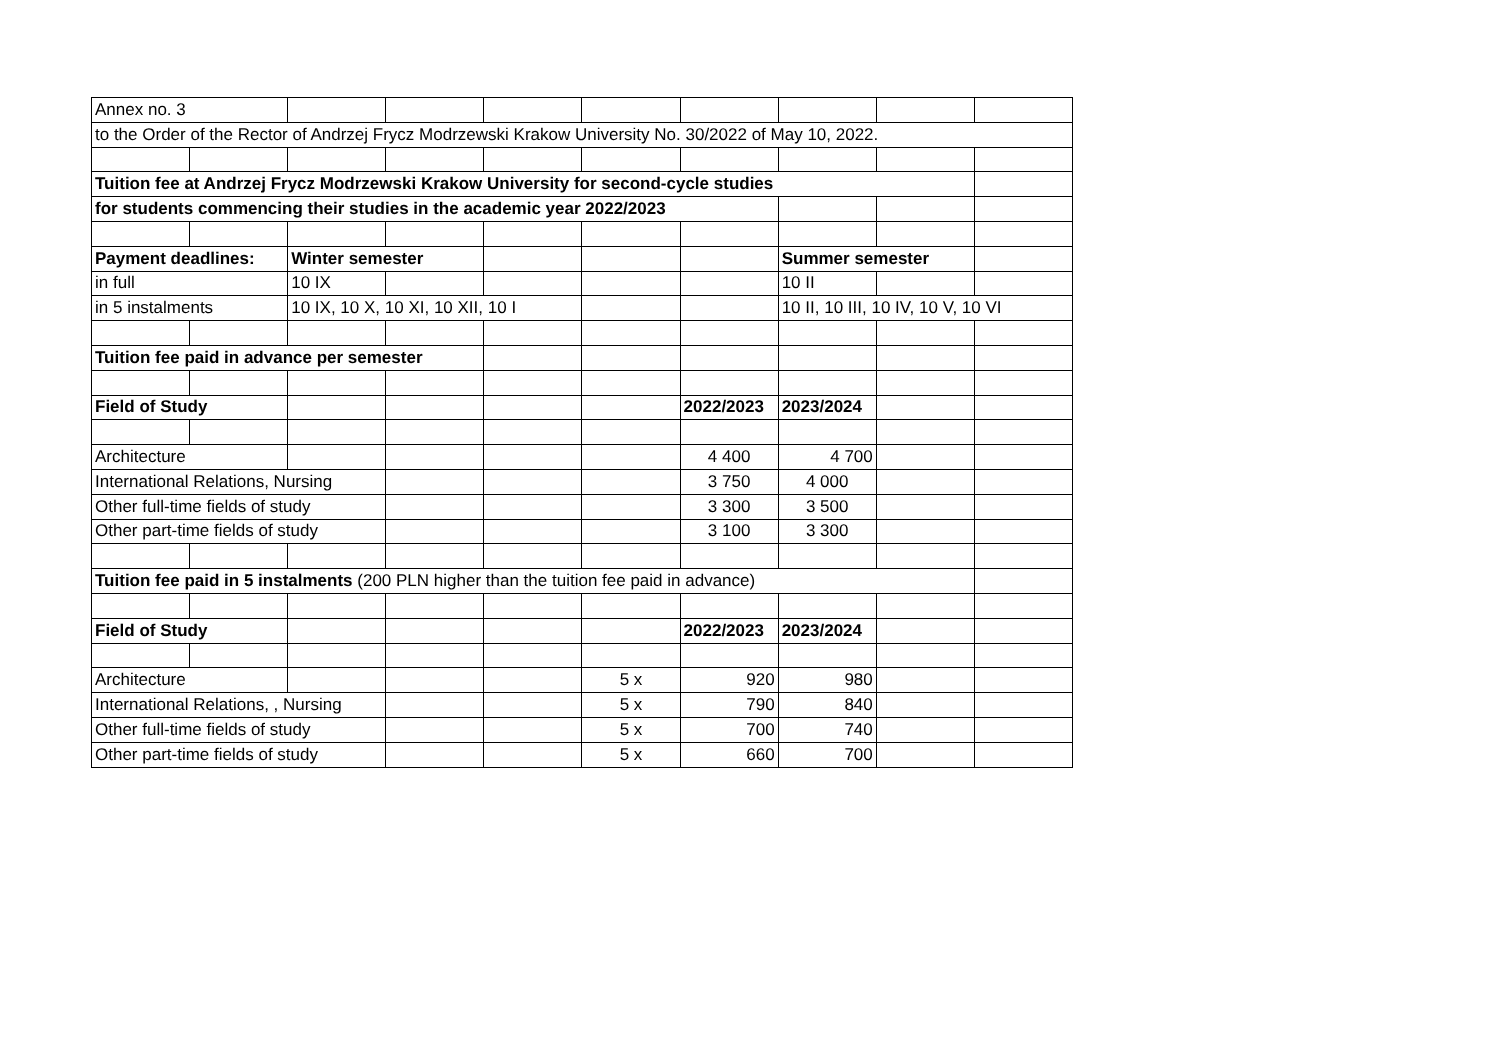| Annex no. 3 | | | | | | | | | |
| to the Order of the Rector of Andrzej Frycz Modrzewski Krakow University No. 30/2022 of May 10, 2022. | | | | | | | | | |
| Tuition fee at Andrzej Frycz Modrzewski Krakow University for second-cycle studies | | | | | | | | | |
| for students commencing their studies in the academic year 2022/2023 | | | | | | | | | |
| Payment deadlines: | | Winter semester | | | | | Summer semester | | |
| in full | | 10 IX | | | | | 10 II | | |
| in 5 instalments | | 10 IX, 10 X, 10 XI, 10 XII, 10 I | | | | | 10 II, 10 III, 10 IV, 10 V, 10 VI | | |
| Tuition fee paid in advance per semester | | | | | | | | | |
| Field of Study | | | | | | 2022/2023 | 2023/2024 | | |
| Architecture | | | | | | 4 400 | 4 700 | | |
| International Relations, Nursing | | | | | | 3 750 | 4 000 | | |
| Other full-time fields of study | | | | | | 3 300 | 3 500 | | |
| Other part-time fields of study | | | | | | 3 100 | 3 300 | | |
| Tuition fee paid in 5 instalments (200 PLN higher than the tuition fee paid in advance) | | | | | | | | | |
| Field of Study | | | | | | 2022/2023 | 2023/2024 | | |
| Architecture | | | | | 5 x | 920 | 980 | | |
| International Relations, , Nursing | | | | | 5 x | 790 | 840 | | |
| Other full-time fields of study | | | | | 5 x | 700 | 740 | | |
| Other part-time fields of study | | | | | 5 x | 660 | 700 | | |